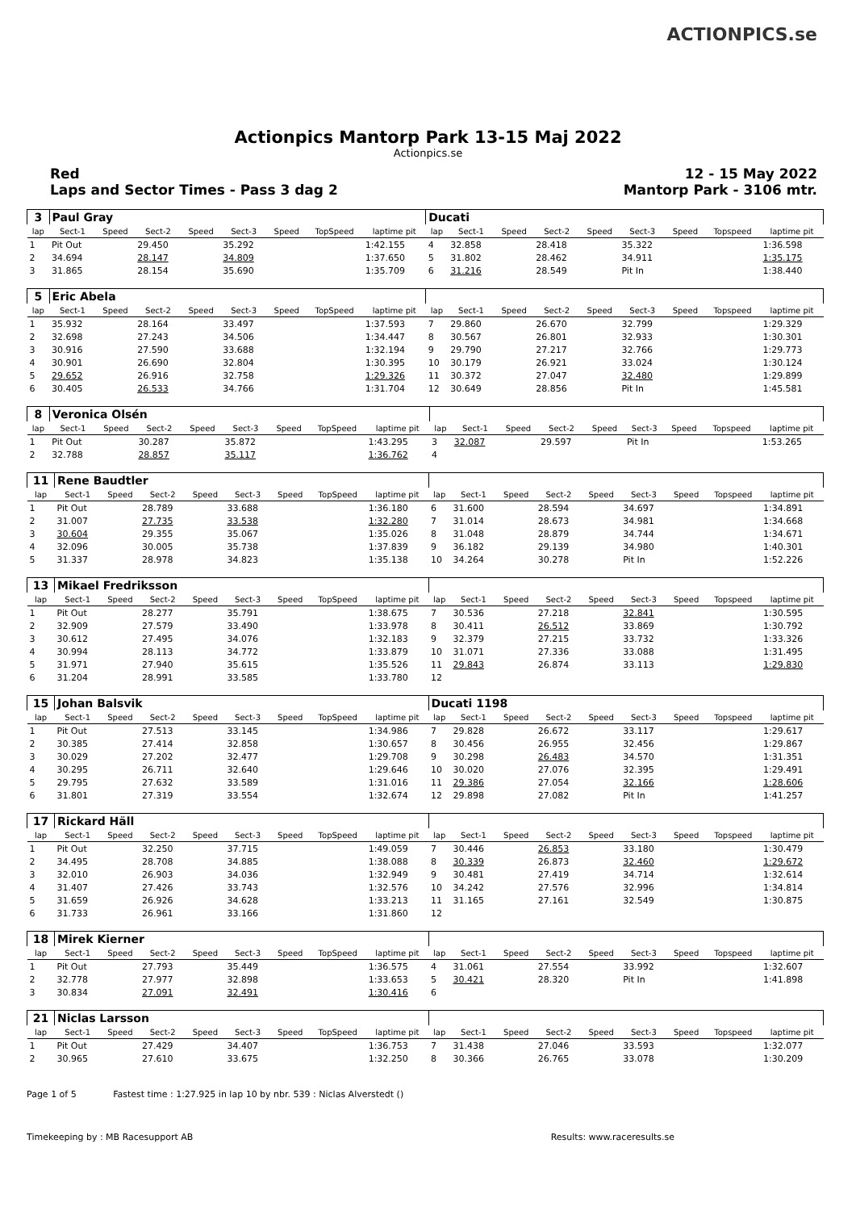ACTIONPICS.se
Actionpics Mantorp Park 13-15 Maj 2022
Actionpics.se
Red
Laps and Sector Times - Pass 3 dag 2
12 - 15 May 2022
Mantorp Park - 3106 mtr.
| 3 | Paul Gray | | | | | | | | Ducati | | | | | | | | |
| lap | Sect-1 | Speed | Sect-2 | Speed | Sect-3 | Speed | TopSpeed | laptime pit | lap | Sect-1 | Speed | Sect-2 | Speed | Sect-3 | Speed | Topspeed | laptime pit |
| 1 | Pit Out | | 29.450 | | 35.292 | | | 1:42.155 | 4 | 32.858 | | 28.418 | | 35.322 | | | 1:36.598 |
| 2 | 34.694 | | 28.147 | | 34.809 | | | 1:37.650 | 5 | 31.802 | | 28.462 | | 34.911 | | | 1:35.175 |
| 3 | 31.865 | | 28.154 | | 35.690 | | | 1:35.709 | 6 | 31.216 | | 28.549 | | Pit In | | | 1:38.440 |
| 5 | Eric Abela | | | | | | | | | | | | | | | | |
| lap | Sect-1 | Speed | Sect-2 | Speed | Sect-3 | Speed | TopSpeed | laptime pit | lap | Sect-1 | Speed | Sect-2 | Speed | Sect-3 | Speed | Topspeed | laptime pit |
| 1 | 35.932 | | 28.164 | | 33.497 | | | 1:37.593 | 7 | 29.860 | | 26.670 | | 32.799 | | | 1:29.329 |
| 2 | 32.698 | | 27.243 | | 34.506 | | | 1:34.447 | 8 | 30.567 | | 26.801 | | 32.933 | | | 1:30.301 |
| 3 | 30.916 | | 27.590 | | 33.688 | | | 1:32.194 | 9 | 29.790 | | 27.217 | | 32.766 | | | 1:29.773 |
| 4 | 30.901 | | 26.690 | | 32.804 | | | 1:30.395 | 10 | 30.179 | | 26.921 | | 33.024 | | | 1:30.124 |
| 5 | 29.652 | | 26.916 | | 32.758 | | | 1:29.326 | 11 | 30.372 | | 27.047 | | 32.480 | | | 1:29.899 |
| 6 | 30.405 | | 26.533 | | 34.766 | | | 1:31.704 | 12 | 30.649 | | 28.856 | | Pit In | | | 1:45.581 |
| 8 | Veronica Olsén | | | | | | | | | | | | | | | | |
| lap | Sect-1 | Speed | Sect-2 | Speed | Sect-3 | Speed | TopSpeed | laptime pit | lap | Sect-1 | Speed | Sect-2 | Speed | Sect-3 | Speed | Topspeed | laptime pit |
| 1 | Pit Out | | 30.287 | | 35.872 | | | 1:43.295 | 3 | 32.087 | | 29.597 | | Pit In | | | 1:53.265 |
| 2 | 32.788 | | 28.857 | | 35.117 | | | 1:36.762 | 4 | | | | | | | | |
| 11 | Rene Baudtler | | | | | | | | | | | | | | | | |
| lap | Sect-1 | Speed | Sect-2 | Speed | Sect-3 | Speed | TopSpeed | laptime pit | lap | Sect-1 | Speed | Sect-2 | Speed | Sect-3 | Speed | Topspeed | laptime pit |
| 1 | Pit Out | | 28.789 | | 33.688 | | | 1:36.180 | 6 | 31.600 | | 28.594 | | 34.697 | | | 1:34.891 |
| 2 | 31.007 | | 27.735 | | 33.538 | | | 1:32.280 | 7 | 31.014 | | 28.673 | | 34.981 | | | 1:34.668 |
| 3 | 30.604 | | 29.355 | | 35.067 | | | 1:35.026 | 8 | 31.048 | | 28.879 | | 34.744 | | | 1:34.671 |
| 4 | 32.096 | | 30.005 | | 35.738 | | | 1:37.839 | 9 | 36.182 | | 29.139 | | 34.980 | | | 1:40.301 |
| 5 | 31.337 | | 28.978 | | 34.823 | | | 1:35.138 | 10 | 34.264 | | 30.278 | | Pit In | | | 1:52.226 |
| 13 | Mikael Fredriksson | | | | | | | | | | | | | | | | |
| lap | Sect-1 | Speed | Sect-2 | Speed | Sect-3 | Speed | TopSpeed | laptime pit | lap | Sect-1 | Speed | Sect-2 | Speed | Sect-3 | Speed | Topspeed | laptime pit |
| 1 | Pit Out | | 28.277 | | 35.791 | | | 1:38.675 | 7 | 30.536 | | 27.218 | | 32.841 | | | 1:30.595 |
| 2 | 32.909 | | 27.579 | | 33.490 | | | 1:33.978 | 8 | 30.411 | | 26.512 | | 33.869 | | | 1:30.792 |
| 3 | 30.612 | | 27.495 | | 34.076 | | | 1:32.183 | 9 | 32.379 | | 27.215 | | 33.732 | | | 1:33.326 |
| 4 | 30.994 | | 28.113 | | 34.772 | | | 1:33.879 | 10 | 31.071 | | 27.336 | | 33.088 | | | 1:31.495 |
| 5 | 31.971 | | 27.940 | | 35.615 | | | 1:35.526 | 11 | 29.843 | | 26.874 | | 33.113 | | | 1:29.830 |
| 6 | 31.204 | | 28.991 | | 33.585 | | | 1:33.780 | 12 | | | | | | | | |
| 15 | Johan Balsvik | | | | | | | | Ducati 1198 | | | | | | | | |
| lap | Sect-1 | Speed | Sect-2 | Speed | Sect-3 | Speed | TopSpeed | laptime pit | lap | Sect-1 | Speed | Sect-2 | Speed | Sect-3 | Speed | Topspeed | laptime pit |
| 1 | Pit Out | | 27.513 | | 33.145 | | | 1:34.986 | 7 | 29.828 | | 26.672 | | 33.117 | | | 1:29.617 |
| 2 | 30.385 | | 27.414 | | 32.858 | | | 1:30.657 | 8 | 30.456 | | 26.955 | | 32.456 | | | 1:29.867 |
| 3 | 30.029 | | 27.202 | | 32.477 | | | 1:29.708 | 9 | 30.298 | | 26.483 | | 34.570 | | | 1:31.351 |
| 4 | 30.295 | | 26.711 | | 32.640 | | | 1:29.646 | 10 | 30.020 | | 27.076 | | 32.395 | | | 1:29.491 |
| 5 | 29.795 | | 27.632 | | 33.589 | | | 1:31.016 | 11 | 29.386 | | 27.054 | | 32.166 | | | 1:28.606 |
| 6 | 31.801 | | 27.319 | | 33.554 | | | 1:32.674 | 12 | 29.898 | | 27.082 | | Pit In | | | 1:41.257 |
| 17 | Rickard Häll | | | | | | | | | | | | | | | | |
| lap | Sect-1 | Speed | Sect-2 | Speed | Sect-3 | Speed | TopSpeed | laptime pit | lap | Sect-1 | Speed | Sect-2 | Speed | Sect-3 | Speed | Topspeed | laptime pit |
| 1 | Pit Out | | 32.250 | | 37.715 | | | 1:49.059 | 7 | 30.446 | | 26.853 | | 33.180 | | | 1:30.479 |
| 2 | 34.495 | | 28.708 | | 34.885 | | | 1:38.088 | 8 | 30.339 | | 26.873 | | 32.460 | | | 1:29.672 |
| 3 | 32.010 | | 26.903 | | 34.036 | | | 1:32.949 | 9 | 30.481 | | 27.419 | | 34.714 | | | 1:32.614 |
| 4 | 31.407 | | 27.426 | | 33.743 | | | 1:32.576 | 10 | 34.242 | | 27.576 | | 32.996 | | | 1:34.814 |
| 5 | 31.659 | | 26.926 | | 34.628 | | | 1:33.213 | 11 | 31.165 | | 27.161 | | 32.549 | | | 1:30.875 |
| 6 | 31.733 | | 26.961 | | 33.166 | | | 1:31.860 | 12 | | | | | | | | |
| 18 | Mirek Kierner | | | | | | | | | | | | | | | | |
| lap | Sect-1 | Speed | Sect-2 | Speed | Sect-3 | Speed | TopSpeed | laptime pit | lap | Sect-1 | Speed | Sect-2 | Speed | Sect-3 | Speed | Topspeed | laptime pit |
| 1 | Pit Out | | 27.793 | | 35.449 | | | 1:36.575 | 4 | 31.061 | | 27.554 | | 33.992 | | | 1:32.607 |
| 2 | 32.778 | | 27.977 | | 32.898 | | | 1:33.653 | 5 | 30.421 | | 28.320 | | Pit In | | | 1:41.898 |
| 3 | 30.834 | | 27.091 | | 32.491 | | | 1:30.416 | 6 | | | | | | | | |
| 21 | Niclas Larsson | | | | | | | | | | | | | | | | |
| lap | Sect-1 | Speed | Sect-2 | Speed | Sect-3 | Speed | TopSpeed | laptime pit | lap | Sect-1 | Speed | Sect-2 | Speed | Sect-3 | Speed | Topspeed | laptime pit |
| 1 | Pit Out | | 27.429 | | 34.407 | | | 1:36.753 | 7 | 31.438 | | 27.046 | | 33.593 | | | 1:32.077 |
| 2 | 30.965 | | 27.610 | | 33.675 | | | 1:32.250 | 8 | 30.366 | | 26.765 | | 33.078 | | | 1:30.209 |
Page 1 of 5 Fastest time : 1:27.925 in lap 10 by nbr. 539 : Niclas Alverstedt ()
Timekeeping by : MB Racesupport AB
Results: www.raceresults.se